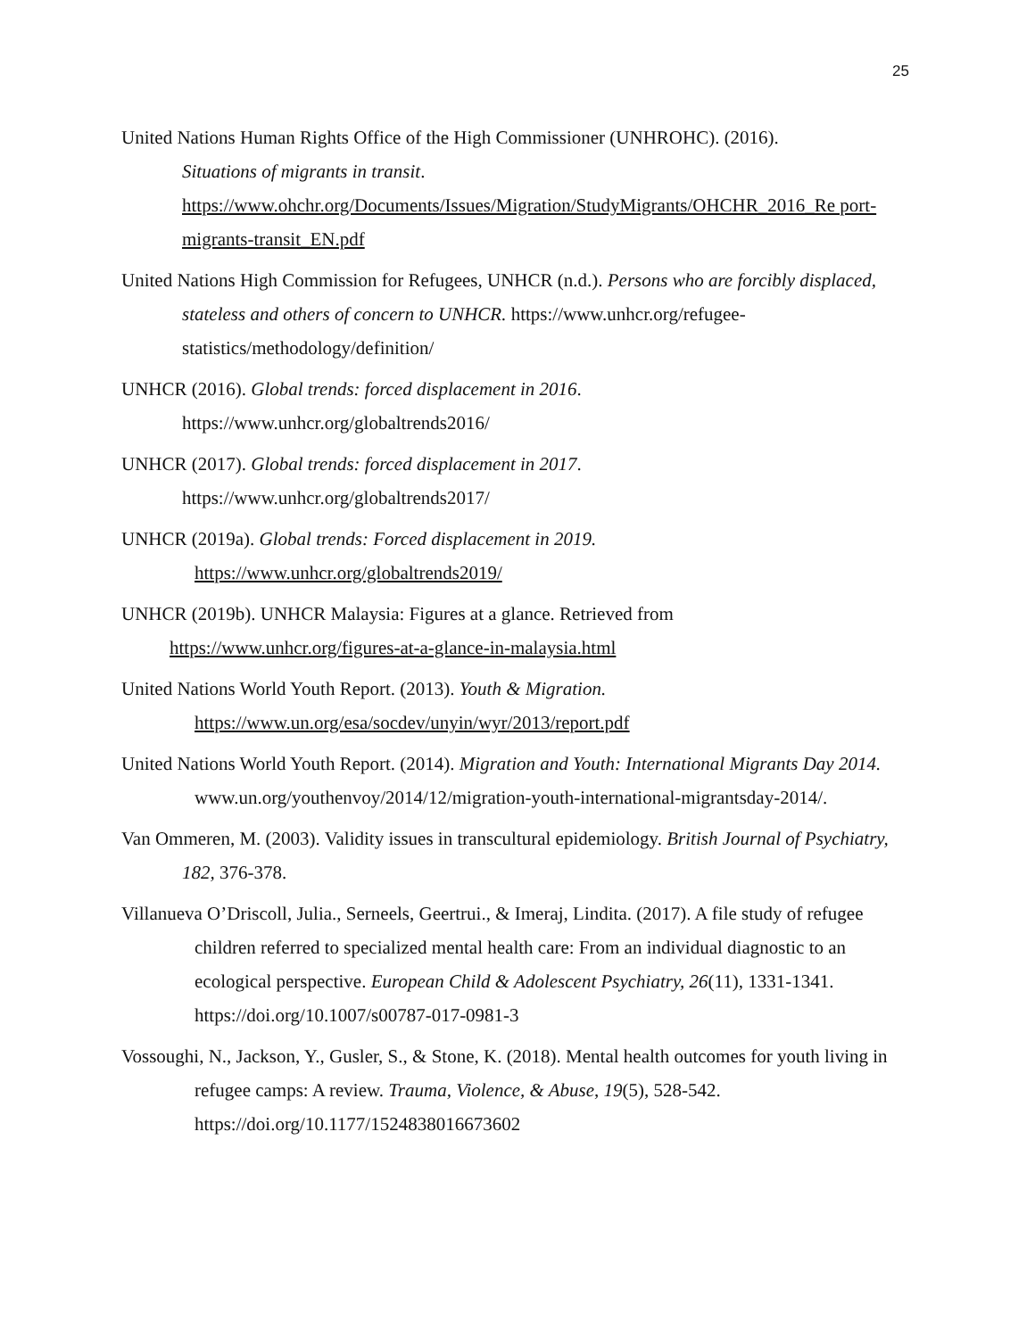25
United Nations Human Rights Office of the High Commissioner (UNHROHC). (2016).
Situations of migrants in transit.
https://www.ohchr.org/Documents/Issues/Migration/StudyMigrants/OHCHR_2016_Re port-migrants-transit_EN.pdf
United Nations High Commission for Refugees, UNHCR (n.d.). Persons who are forcibly displaced, stateless and others of concern to UNHCR. https://www.unhcr.org/refugee-statistics/methodology/definition/
UNHCR (2016). Global trends: forced displacement in 2016.
https://www.unhcr.org/globaltrends2016/
UNHCR (2017). Global trends: forced displacement in 2017.
https://www.unhcr.org/globaltrends2017/
UNHCR (2019a). Global trends: Forced displacement in 2019.
https://www.unhcr.org/globaltrends2019/
UNHCR (2019b). UNHCR Malaysia: Figures at a glance. Retrieved from
https://www.unhcr.org/figures-at-a-glance-in-malaysia.html
United Nations World Youth Report. (2013). Youth & Migration.
https://www.un.org/esa/socdev/unyin/wyr/2013/report.pdf
United Nations World Youth Report. (2014). Migration and Youth: International Migrants Day 2014. www.un.org/youthenvoy/2014/12/migration-youth-international-migrantsday-2014/.
Van Ommeren, M. (2003). Validity issues in transcultural epidemiology. British Journal of Psychiatry, 182, 376-378.
Villanueva O’Driscoll, Julia., Serneels, Geertrui., & Imeraj, Lindita. (2017). A file study of refugee children referred to specialized mental health care: From an individual diagnostic to an ecological perspective. European Child & Adolescent Psychiatry, 26(11), 1331-1341. https://doi.org/10.1007/s00787-017-0981-3
Vossoughi, N., Jackson, Y., Gusler, S., & Stone, K. (2018). Mental health outcomes for youth living in refugee camps: A review. Trauma, Violence, & Abuse, 19(5), 528-542. https://doi.org/10.1177/1524838016673602